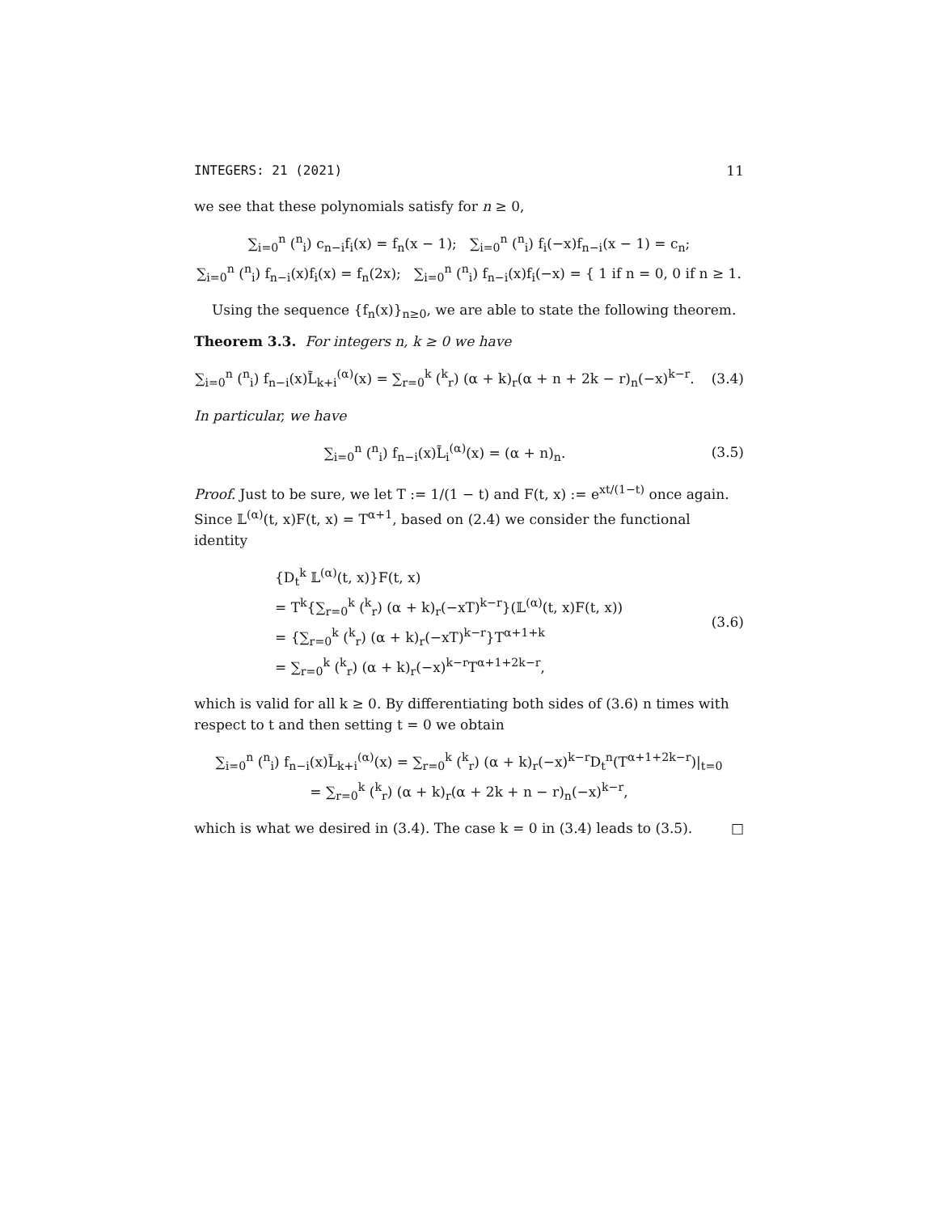INTEGERS: 21 (2021) 11
we see that these polynomials satisfy for n ≥ 0,
∑<sub>i=0</sub><sup>n</sup> (<sup>n</sup><sub>i</sub>) c<sub>n−i</sub>f<sub>i</sub>(x) = f<sub>n</sub>(x − 1); ∑<sub>i=0</sub><sup>n</sup> (<sup>n</sup><sub>i</sub>) f<sub>i</sub>(−x)f<sub>n−i</sub>(x − 1) = c<sub>n</sub>;
∑<sub>i=0</sub><sup>n</sup> (<sup>n</sup><sub>i</sub>) f<sub>n−i</sub>(x)f<sub>i</sub>(x) = f<sub>n</sub>(2x); ∑<sub>i=0</sub><sup>n</sup> (<sup>n</sup><sub>i</sub>) f<sub>n−i</sub>(x)f<sub>i</sub>(−x) = { 1 if n = 0, 0 if n ≥ 1.
Using the sequence {f<sub>n</sub>(x)}<sub>n≥0</sub>, we are able to state the following theorem.
Theorem 3.3. For integers n, k ≥ 0 we have
∑<sub>i=0</sub><sup>n</sup> (<sup>n</sup><sub>i</sub>) f<sub>n−i</sub>(x)L̃<sub>k+i</sub><sup>(α)</sup>(x) = ∑<sub>r=0</sub><sup>k</sup> (<sup>k</sup><sub>r</sub>) (α + k)<sub>r</sub>(α + n + 2k − r)<sub>n</sub>(−x)<sup>k−r</sup>.
(3.4)
In particular, we have
∑<sub>i=0</sub><sup>n</sup> (<sup>n</sup><sub>i</sub>) f<sub>n−i</sub>(x)L̃<sub>i</sub><sup>(α)</sup>(x) = (α + n)<sub>n</sub>.
(3.5)
Proof. Just to be sure, we let T := 1/(1 − t) and F(t, x) := e<sup>xt/(1−t)</sup> once again. Since 𝕃<sup>(α)</sup>(t, x)F(t, x) = T<sup>α+1</sup>, based on (2.4) we consider the functional identity
{D<sub>t</sub><sup>k</sup> 𝕃<sup>(α)</sup>(t, x)}F(t, x)
= T<sup>k</sup>{∑<sub>r=0</sub><sup>k</sup> (<sup>k</sup><sub>r</sub>) (α + k)<sub>r</sub>(−xT)<sup>k−r</sup>}(𝕃<sup>(α)</sup>(t, x)F(t, x))
= {∑<sub>r=0</sub><sup>k</sup> (<sup>k</sup><sub>r</sub>) (α + k)<sub>r</sub>(−xT)<sup>k−r</sup>}T<sup>α+1+k</sup>
= ∑<sub>r=0</sub><sup>k</sup> (<sup>k</sup><sub>r</sub>) (α + k)<sub>r</sub>(−x)<sup>k−r</sup>T<sup>α+1+2k−r</sup>,
(3.6)
which is valid for all k ≥ 0. By differentiating both sides of (3.6) n times with respect to t and then setting t = 0 we obtain
∑<sub>i=0</sub><sup>n</sup> (<sup>n</sup><sub>i</sub>) f<sub>n−i</sub>(x)L̃<sub>k+i</sub><sup>(α)</sup>(x) = ∑<sub>r=0</sub><sup>k</sup> (<sup>k</sup><sub>r</sub>) (α + k)<sub>r</sub>(−x)<sup>k−r</sup>D<sub>t</sub><sup>n</sup>(T<sup>α+1+2k−r</sup>)|<sub>t=0</sub>
= ∑<sub>r=0</sub><sup>k</sup> (<sup>k</sup><sub>r</sub>) (α + k)<sub>r</sub>(α + 2k + n − r)<sub>n</sub>(−x)<sup>k−r</sup>,
which is what we desired in (3.4). The case k = 0 in (3.4) leads to (3.5). □